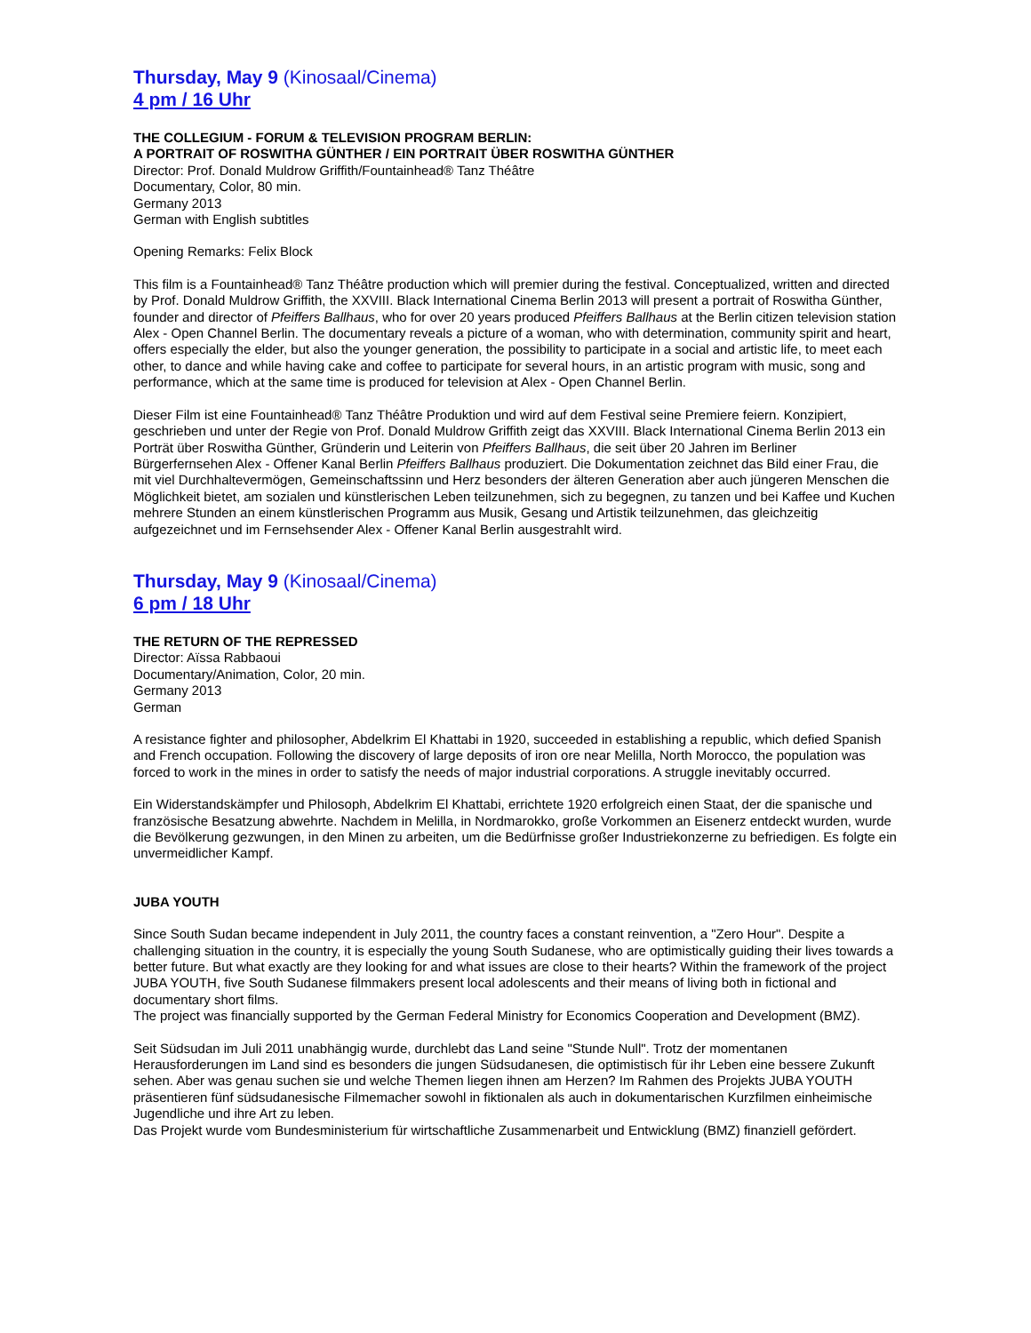Thursday, May 9 (Kinosaal/Cinema)
4 pm / 16 Uhr
THE COLLEGIUM - FORUM & TELEVISION PROGRAM BERLIN:
A PORTRAIT OF ROSWITHA GÜNTHER / EIN PORTRAIT ÜBER ROSWITHA GÜNTHER
Director: Prof. Donald Muldrow Griffith/Fountainhead® Tanz Théâtre
Documentary, Color, 80 min.
Germany 2013
German with English subtitles
Opening Remarks: Felix Block
This film is a Fountainhead® Tanz Théâtre production which will premier during the festival. Conceptualized, written and directed by Prof. Donald Muldrow Griffith, the XXVIII. Black International Cinema Berlin 2013 will present a portrait of Roswitha Günther, founder and director of Pfeiffers Ballhaus, who for over 20 years produced Pfeiffers Ballhaus at the Berlin citizen television station Alex - Open Channel Berlin. The documentary reveals a picture of a woman, who with determination, community spirit and heart, offers especially the elder, but also the younger generation, the possibility to participate in a social and artistic life, to meet each other, to dance and while having cake and coffee to participate for several hours, in an artistic program with music, song and performance, which at the same time is produced for television at Alex - Open Channel Berlin.
Dieser Film ist eine Fountainhead® Tanz Théâtre Produktion und wird auf dem Festival seine Premiere feiern. Konzipiert, geschrieben und unter der Regie von Prof. Donald Muldrow Griffith zeigt das XXVIII. Black International Cinema Berlin 2013 ein Porträt über Roswitha Günther, Gründerin und Leiterin von Pfeiffers Ballhaus, die seit über 20 Jahren im Berliner Bürgerfernsehen Alex - Offener Kanal Berlin Pfeiffers Ballhaus produziert. Die Dokumentation zeichnet das Bild einer Frau, die mit viel Durchhaltevermögen, Gemeinschaftssinn und Herz besonders der älteren Generation aber auch jüngeren Menschen die Möglichkeit bietet, am sozialen und künstlerischen Leben teilzunehmen, sich zu begegnen, zu tanzen und bei Kaffee und Kuchen mehrere Stunden an einem künstlerischen Programm aus Musik, Gesang und Artistik teilzunehmen, das gleichzeitig aufgezeichnet und im Fernsehsender Alex - Offener Kanal Berlin ausgestrahlt wird.
Thursday, May 9 (Kinosaal/Cinema)
6 pm / 18 Uhr
THE RETURN OF THE REPRESSED
Director: Aïssa Rabbaoui
Documentary/Animation, Color, 20 min.
Germany 2013
German
A resistance fighter and philosopher, Abdelkrim El Khattabi in 1920, succeeded in establishing a republic, which defied Spanish and French occupation. Following the discovery of large deposits of iron ore near Melilla, North Morocco, the population was forced to work in the mines in order to satisfy the needs of major industrial corporations. A struggle inevitably occurred.
Ein Widerstandskämpfer und Philosoph, Abdelkrim El Khattabi, errichtete 1920 erfolgreich einen Staat, der die spanische und französische Besatzung abwehrte. Nachdem in Melilla, in Nordmarokko, große Vorkommen an Eisenerz entdeckt wurden, wurde die Bevölkerung gezwungen, in den Minen zu arbeiten, um die Bedürfnisse großer Industriekonzerne zu befriedigen. Es folgte ein unvermeidlicher Kampf.
JUBA YOUTH
Since South Sudan became independent in July 2011, the country faces a constant reinvention, a "Zero Hour". Despite a challenging situation in the country, it is especially the young South Sudanese, who are optimistically guiding their lives towards a better future. But what exactly are they looking for and what issues are close to their hearts? Within the framework of the project JUBA YOUTH, five South Sudanese filmmakers present local adolescents and their means of living both in fictional and documentary short films.
The project was financially supported by the German Federal Ministry for Economics Cooperation and Development (BMZ).
Seit Südsudan im Juli 2011 unabhängig wurde, durchlebt das Land seine "Stunde Null". Trotz der momentanen Herausforderungen im Land sind es besonders die jungen Südsudanesen, die optimistisch für ihr Leben eine bessere Zukunft sehen. Aber was genau suchen sie und welche Themen liegen ihnen am Herzen? Im Rahmen des Projekts JUBA YOUTH präsentieren fünf südsudanesische Filmemacher sowohl in fiktionalen als auch in dokumentarischen Kurzfilmen einheimische Jugendliche und ihre Art zu leben.
Das Projekt wurde vom Bundesministerium für wirtschaftliche Zusammenarbeit und Entwicklung (BMZ) finanziell gefördert.